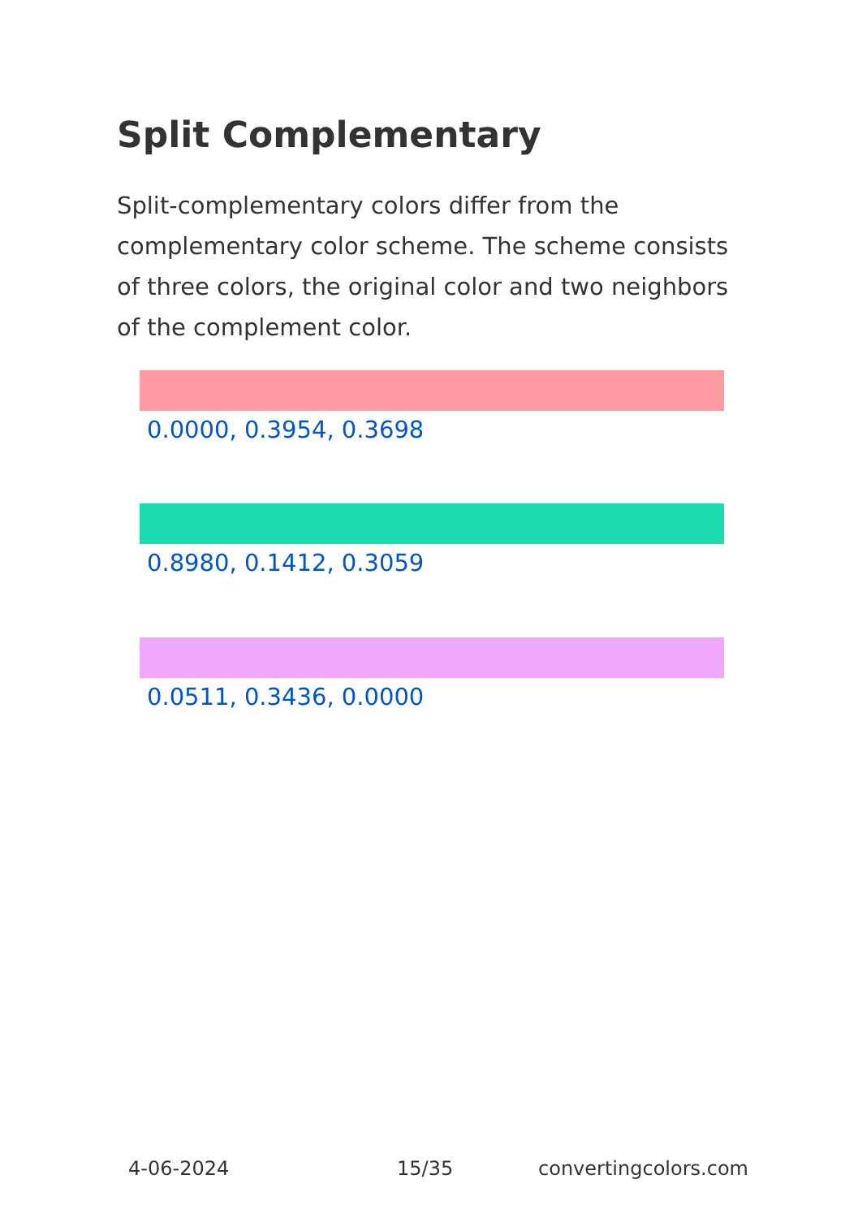Split Complementary
Split-complementary colors differ from the complementary color scheme. The scheme consists of three colors, the original color and two neighbors of the complement color.
0.0000, 0.3954, 0.3698
0.8980, 0.1412, 0.3059
0.0511, 0.3436, 0.0000
4-06-2024 15/35 convertingcolors.com